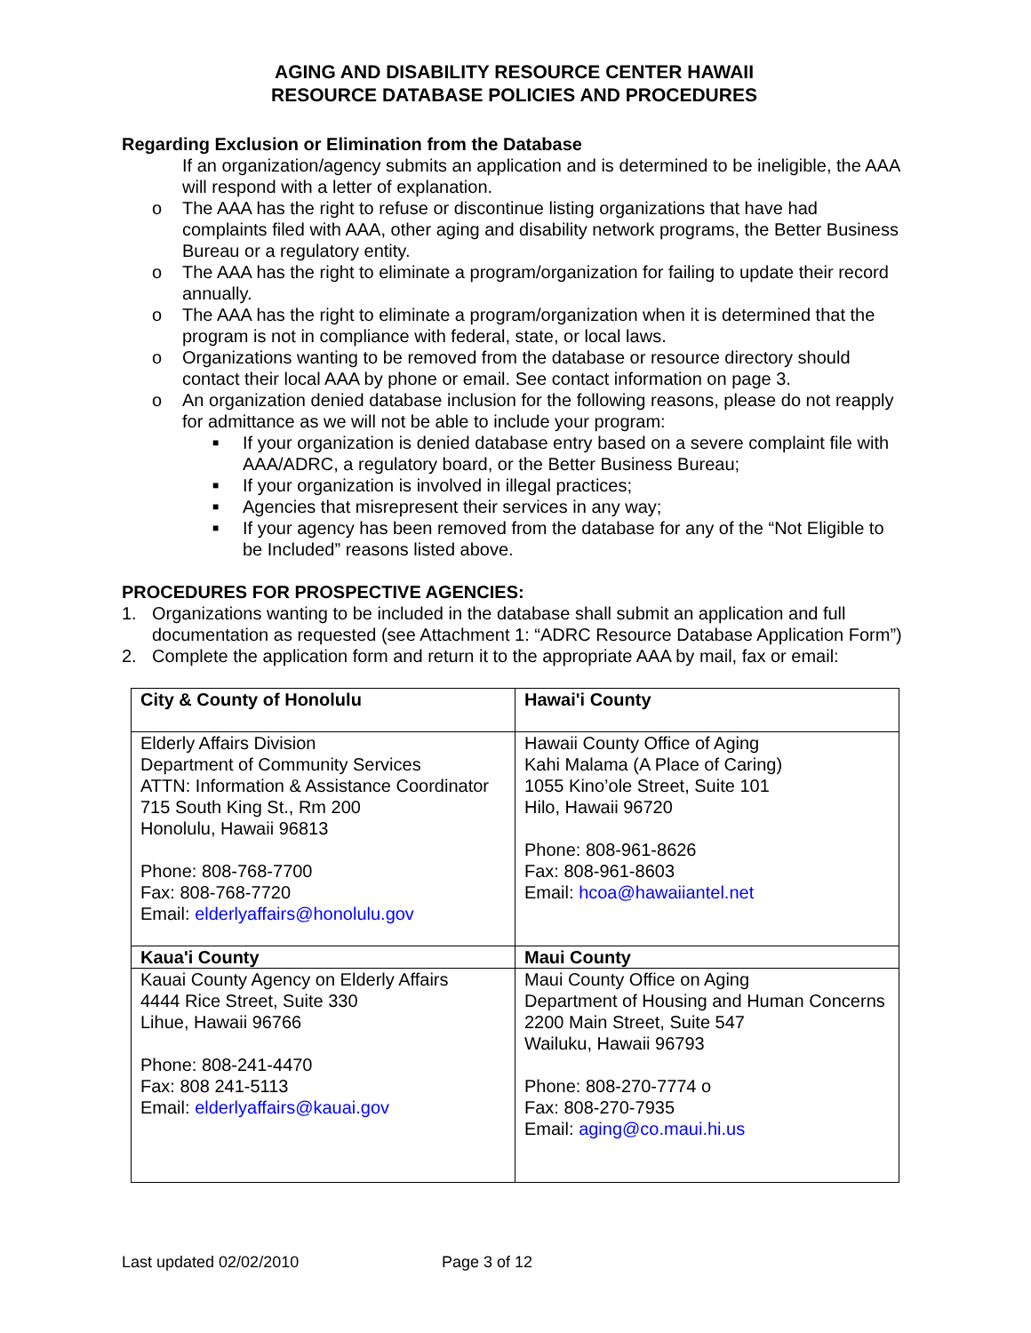AGING AND DISABILITY RESOURCE CENTER HAWAII
RESOURCE DATABASE POLICIES AND PROCEDURES
Regarding Exclusion or Elimination from the Database
If an organization/agency submits an application and is determined to be ineligible, the AAA will respond with a letter of explanation.
o The AAA has the right to refuse or discontinue listing organizations that have had complaints filed with AAA, other aging and disability network programs, the Better Business Bureau or a regulatory entity.
o The AAA has the right to eliminate a program/organization for failing to update their record annually.
o The AAA has the right to eliminate a program/organization when it is determined that the program is not in compliance with federal, state, or local laws.
o Organizations wanting to be removed from the database or resource directory should contact their local AAA by phone or email. See contact information on page 3.
o An organization denied database inclusion for the following reasons, please do not reapply for admittance as we will not be able to include your program:
■ If your organization is denied database entry based on a severe complaint file with AAA/ADRC, a regulatory board, or the Better Business Bureau;
■ If your organization is involved in illegal practices;
■ Agencies that misrepresent their services in any way;
■ If your agency has been removed from the database for any of the “Not Eligible to be Included” reasons listed above.
PROCEDURES FOR PROSPECTIVE AGENCIES:
1. Organizations wanting to be included in the database shall submit an application and full documentation as requested (see Attachment 1: “ADRC Resource Database Application Form”)
2. Complete the application form and return it to the appropriate AAA by mail, fax or email:
| City & County of Honolulu | Hawai'i County |
| Elderly Affairs Division Department of Community Services ATTN: Information & Assistance Coordinator 715 South King St., Rm 200 Honolulu, Hawaii 96813 Phone: 808-768-7700 Fax: 808-768-7720 Email: elderlyaffairs@honolulu.gov | Hawaii County Office of Aging Kahi Malama (A Place of Caring) 1055 Kino’ole Street, Suite 101 Hilo, Hawaii 96720 Phone: 808-961-8626 Fax: 808-961-8603 Email: hcoa@hawaiiantel.net |
| Kaua'i County | Maui County |
| Kauai County Agency on Elderly Affairs 4444 Rice Street, Suite 330 Lihue, Hawaii 96766 Phone: 808-241-4470 Fax: 808 241-5113 Email: elderlyaffairs@kauai.gov | Maui County Office on Aging Department of Housing and Human Concerns 2200 Main Street, Suite 547 Wailuku, Hawaii 96793 Phone: 808-270-7774 o Fax: 808-270-7935 Email: aging@co.maui.hi.us |
Last updated 02/02/2010 Page 3 of 12